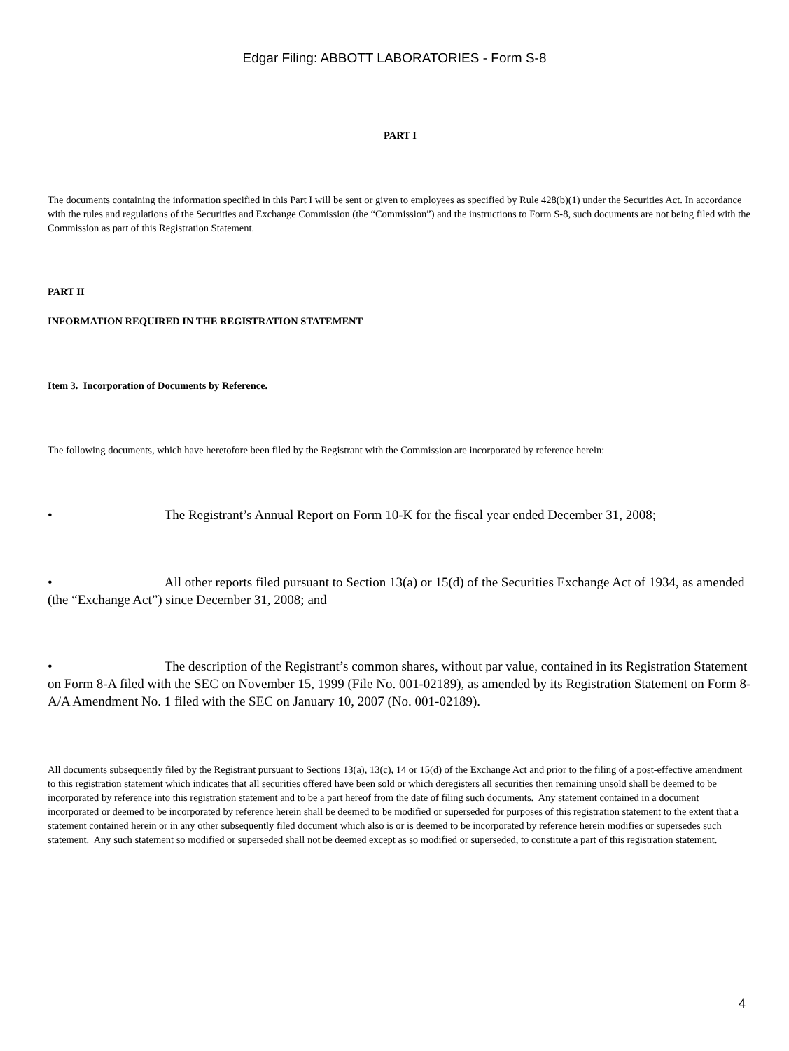Edgar Filing: ABBOTT LABORATORIES - Form S-8
PART I
The documents containing the information specified in this Part I will be sent or given to employees as specified by Rule 428(b)(1) under the Securities Act. In accordance with the rules and regulations of the Securities and Exchange Commission (the “Commission”) and the instructions to Form S-8, such documents are not being filed with the Commission as part of this Registration Statement.
PART II
INFORMATION REQUIRED IN THE REGISTRATION STATEMENT
Item 3. Incorporation of Documents by Reference.
The following documents, which have heretofore been filed by the Registrant with the Commission are incorporated by reference herein:
• The Registrant’s Annual Report on Form 10-K for the fiscal year ended December 31, 2008;
• All other reports filed pursuant to Section 13(a) or 15(d) of the Securities Exchange Act of 1934, as amended (the “Exchange Act”) since December 31, 2008; and
• The description of the Registrant’s common shares, without par value, contained in its Registration Statement on Form 8-A filed with the SEC on November 15, 1999 (File No. 001-02189), as amended by its Registration Statement on Form 8-A/A Amendment No. 1 filed with the SEC on January 10, 2007 (No. 001-02189).
All documents subsequently filed by the Registrant pursuant to Sections 13(a), 13(c), 14 or 15(d) of the Exchange Act and prior to the filing of a post-effective amendment to this registration statement which indicates that all securities offered have been sold or which deregisters all securities then remaining unsold shall be deemed to be incorporated by reference into this registration statement and to be a part hereof from the date of filing such documents. Any statement contained in a document incorporated or deemed to be incorporated by reference herein shall be deemed to be modified or superseded for purposes of this registration statement to the extent that a statement contained herein or in any other subsequently filed document which also is or is deemed to be incorporated by reference herein modifies or supersedes such statement. Any such statement so modified or superseded shall not be deemed except as so modified or superseded, to constitute a part of this registration statement.
4